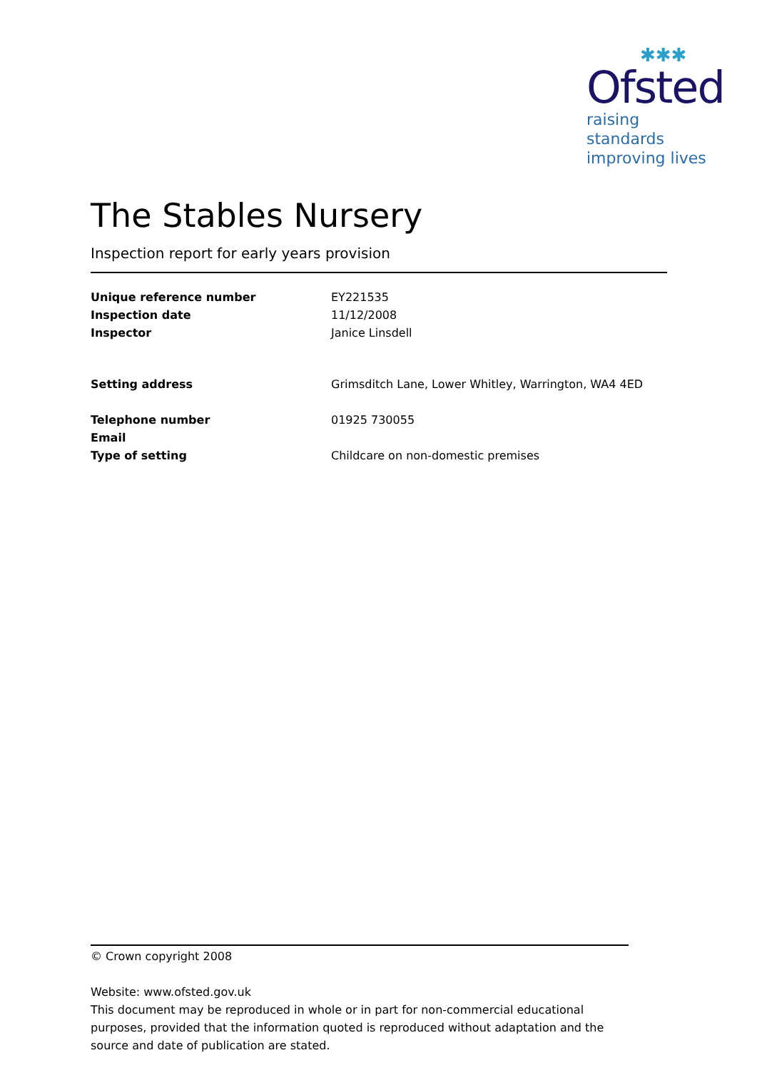✱✱✱
Ofsted
raising standards
improving lives
The Stables Nursery
Inspection report for early years provision
| Unique reference number | EY221535 |
| Inspection date | 11/12/2008 |
| Inspector | Janice Linsdell |
| Setting address | Grimsditch Lane, Lower Whitley, Warrington, WA4 4ED |
| Telephone number | 01925 730055 |
| Email | |
| Type of setting | Childcare on non-domestic premises |
© Crown copyright 2008
Website: www.ofsted.gov.uk
This document may be reproduced in whole or in part for non-commercial educational purposes, provided that the information quoted is reproduced without adaptation and the source and date of publication are stated.